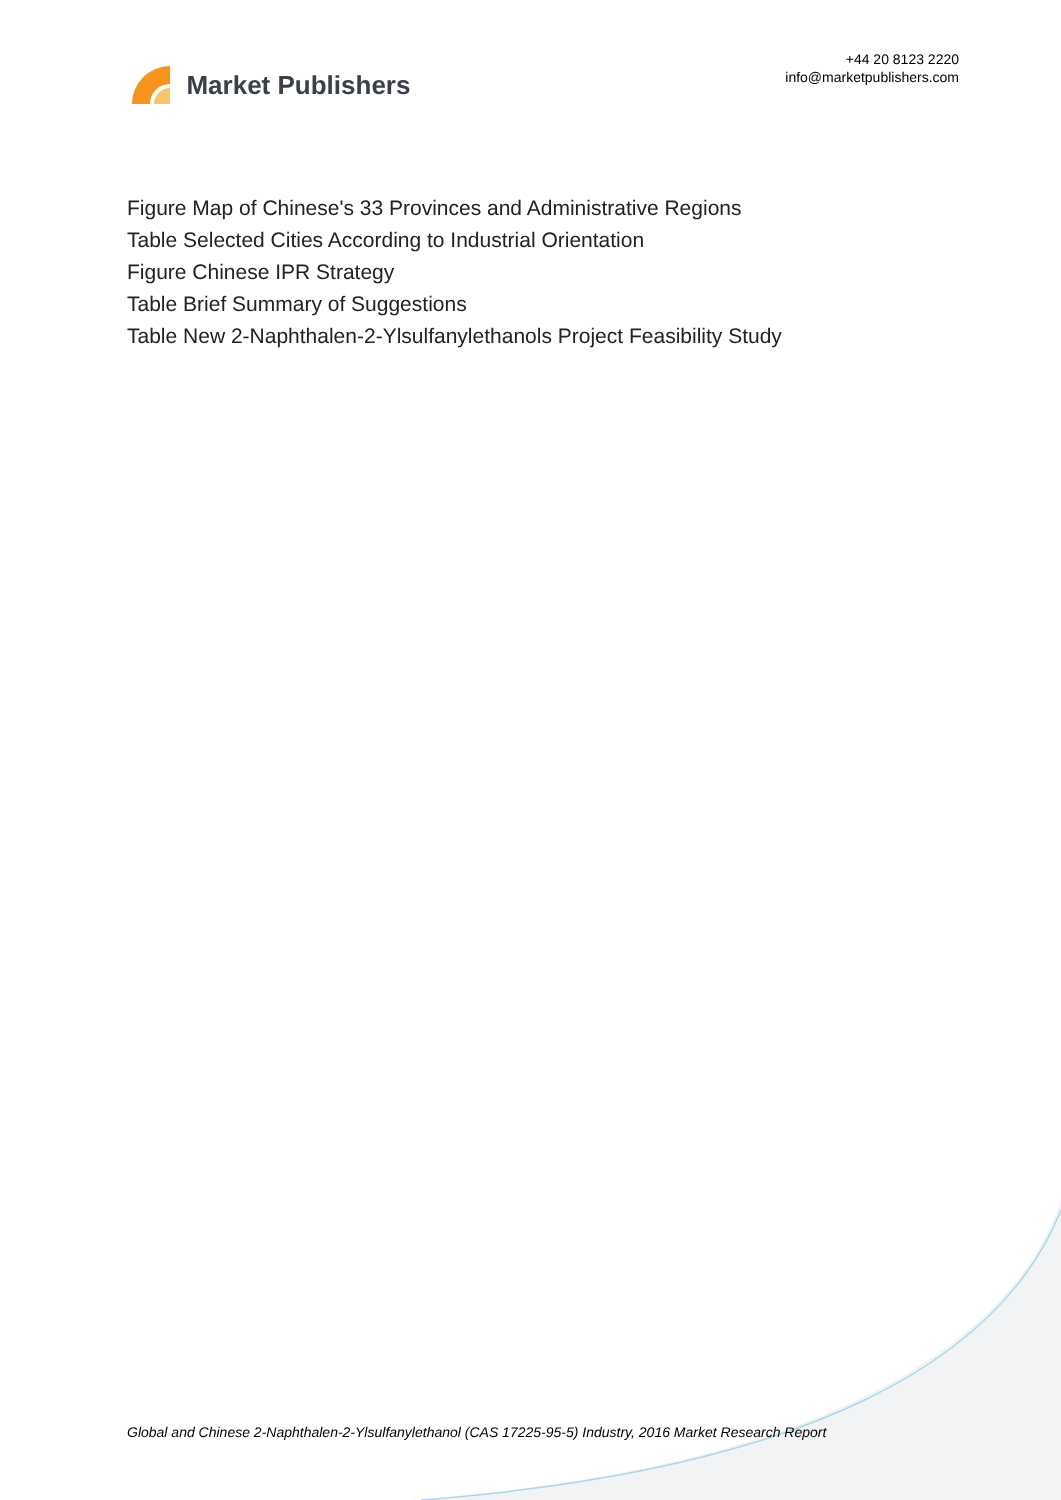Market Publishers
+44 20 8123 2220
info@marketpublishers.com
Figure Map of Chinese's 33 Provinces and Administrative Regions
Table Selected Cities According to Industrial Orientation
Figure Chinese IPR Strategy
Table Brief Summary of Suggestions
Table New 2-Naphthalen-2-Ylsulfanylethanols Project Feasibility Study
Global and Chinese 2-Naphthalen-2-Ylsulfanylethanol (CAS 17225-95-5) Industry, 2016 Market Research Report